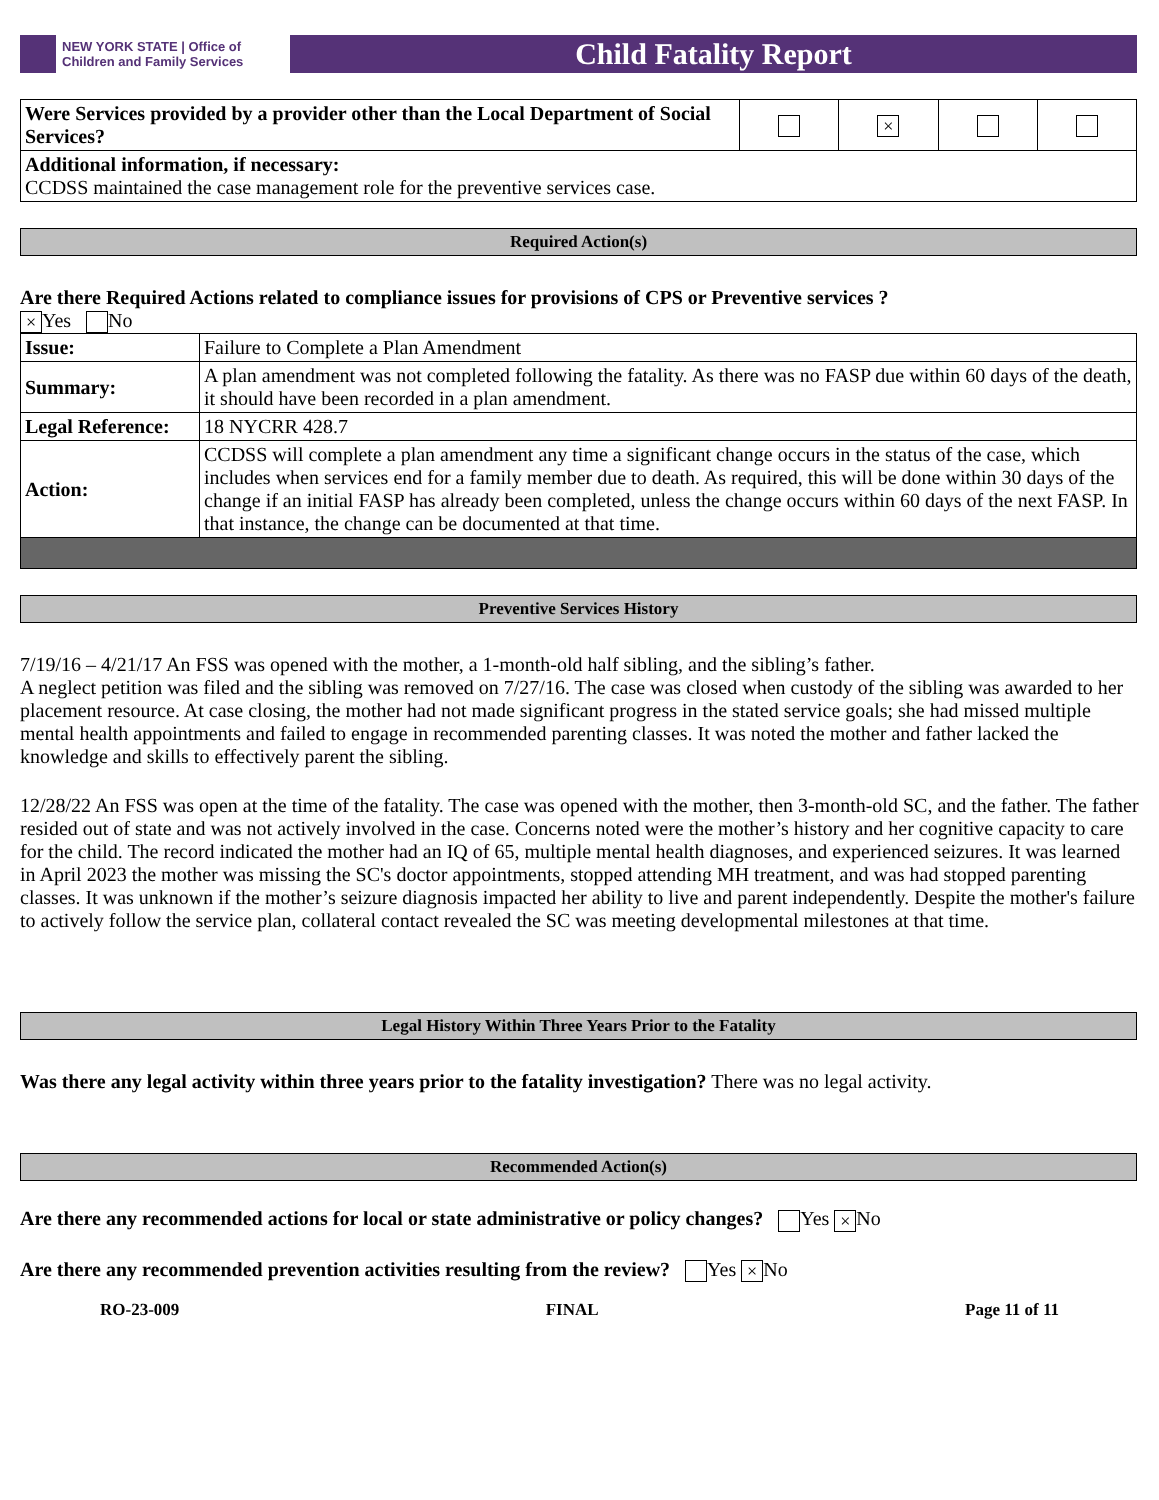NEW YORK STATE | Office of Children and Family Services
Child Fatality Report
| Were Services provided by a provider other than the Local Department of Social Services? | | × | | |
| Additional information, if necessary: CCDSS maintained the case management role for the preventive services case. | | | | |
Required Action(s)
Are there Required Actions related to compliance issues for provisions of CPS or Preventive services ?
× Yes No
| Issue: | Failure to Complete a Plan Amendment |
| Summary: | A plan amendment was not completed following the fatality. As there was no FASP due within 60 days of the death, it should have been recorded in a plan amendment. |
| Legal Reference: | 18 NYCRR 428.7 |
| Action: | CCDSS will complete a plan amendment any time a significant change occurs in the status of the case, which includes when services end for a family member due to death. As required, this will be done within 30 days of the change if an initial FASP has already been completed, unless the change occurs within 60 days of the next FASP. In that instance, the change can be documented at that time. |
Preventive Services History
7/19/16 – 4/21/17 An FSS was opened with the mother, a 1-month-old half sibling, and the sibling’s father.
A neglect petition was filed and the sibling was removed on 7/27/16. The case was closed when custody of the sibling was awarded to her placement resource. At case closing, the mother had not made significant progress in the stated service goals; she had missed multiple mental health appointments and failed to engage in recommended parenting classes. It was noted the mother and father lacked the knowledge and skills to effectively parent the sibling.
12/28/22 An FSS was open at the time of the fatality. The case was opened with the mother, then 3-month-old SC, and the father. The father resided out of state and was not actively involved in the case. Concerns noted were the mother’s history and her cognitive capacity to care for the child. The record indicated the mother had an IQ of 65, multiple mental health diagnoses, and experienced seizures. It was learned in April 2023 the mother was missing the SC's doctor appointments, stopped attending MH treatment, and was had stopped parenting classes. It was unknown if the mother’s seizure diagnosis impacted her ability to live and parent independently. Despite the mother's failure to actively follow the service plan, collateral contact revealed the SC was meeting developmental milestones at that time.
Legal History Within Three Years Prior to the Fatality
Was there any legal activity within three years prior to the fatality investigation? There was no legal activity.
Recommended Action(s)
Are there any recommended actions for local or state administrative or policy changes? Yes × No
Are there any recommended prevention activities resulting from the review? Yes × No
RO-23-009 FINAL Page 11 of 11